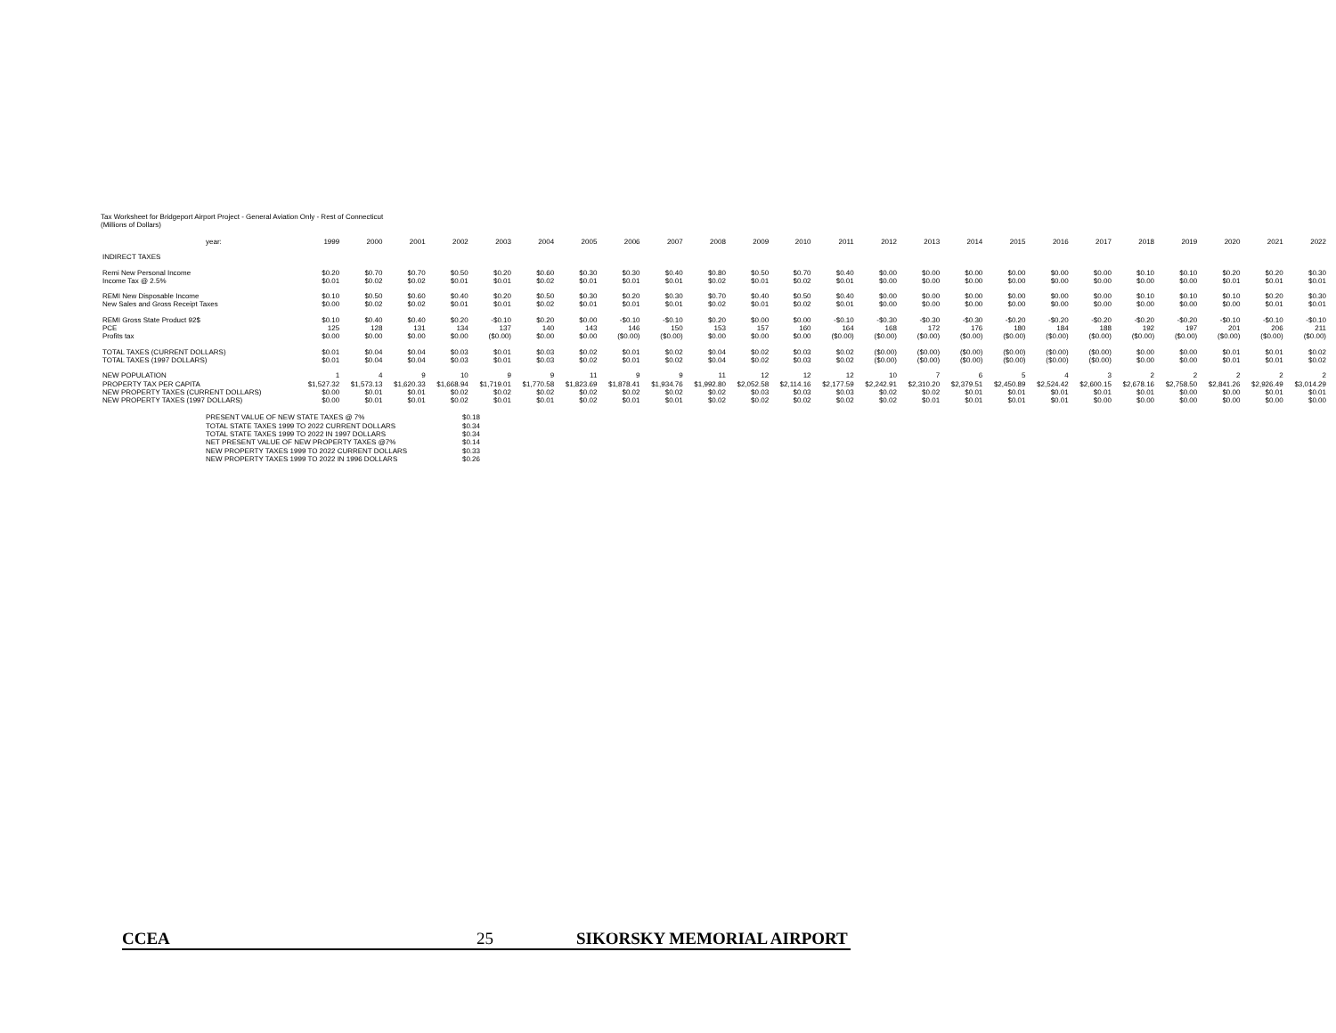Tax Worksheet for Bridgeport Airport Project - General Aviation Only - Rest of Connecticut
(Millions of Dollars)
| year: | 1999 | 2000 | 2001 | 2002 | 2003 | 2004 | 2005 | 2006 | 2007 | 2008 | 2009 | 2010 | 2011 | 2012 | 2013 | 2014 | 2015 | 2016 | 2017 | 2018 | 2019 | 2020 | 2021 | 2022 |
| --- | --- | --- | --- | --- | --- | --- | --- | --- | --- | --- | --- | --- | --- | --- | --- | --- | --- | --- | --- | --- | --- | --- | --- | --- |
| INDIRECT TAXES | | | | | | | | | | | | | | | | | | | | | | | | |
| Remi New Personal Income | $0.20 | $0.70 | $0.70 | $0.50 | $0.20 | $0.60 | $0.30 | $0.30 | $0.40 | $0.80 | $0.50 | $0.70 | $0.40 | $0.00 | $0.00 | $0.00 | $0.00 | $0.00 | $0.00 | $0.10 | $0.10 | $0.20 | $0.20 | $0.30 |
| Income Tax @ 2.5% | $0.01 | $0.02 | $0.02 | $0.01 | $0.01 | $0.02 | $0.01 | $0.01 | $0.01 | $0.02 | $0.01 | $0.02 | $0.01 | $0.00 | $0.00 | $0.00 | $0.00 | $0.00 | $0.00 | $0.00 | $0.00 | $0.01 | $0.01 | $0.01 |
| REMI New Disposable Income | $0.10 | $0.50 | $0.60 | $0.40 | $0.20 | $0.50 | $0.30 | $0.20 | $0.30 | $0.70 | $0.40 | $0.50 | $0.40 | $0.00 | $0.00 | $0.00 | $0.00 | $0.00 | $0.00 | $0.10 | $0.10 | $0.10 | $0.20 | $0.30 |
| New Sales and Gross Receipt Taxes | $0.00 | $0.02 | $0.02 | $0.01 | $0.01 | $0.02 | $0.01 | $0.01 | $0.01 | $0.02 | $0.01 | $0.02 | $0.01 | $0.00 | $0.00 | $0.00 | $0.00 | $0.00 | $0.00 | $0.00 | $0.00 | $0.00 | $0.01 | $0.01 |
| REMI Gross State Product 92$ | $0.10 | $0.40 | $0.40 | $0.20 | -$0.10 | $0.20 | $0.00 | -$0.10 | -$0.10 | $0.20 | $0.00 | $0.00 | -$0.10 | -$0.30 | -$0.30 | -$0.30 | -$0.20 | -$0.20 | -$0.20 | -$0.20 | -$0.20 | -$0.10 | -$0.10 | -$0.10 |
| PCE | 125 | 128 | 131 | 134 | 137 | 140 | 143 | 146 | 150 | 153 | 157 | 160 | 164 | 168 | 172 | 176 | 180 | 184 | 188 | 192 | 197 | 201 | 206 | 211 |
| Profits tax | $0.00 | $0.00 | $0.00 | $0.00 | ($0.00) | $0.00 | $0.00 | ($0.00) | ($0.00) | $0.00 | $0.00 | $0.00 | ($0.00) | ($0.00) | ($0.00) | ($0.00) | ($0.00) | ($0.00) | ($0.00) | ($0.00) | ($0.00) | ($0.00) | ($0.00) | ($0.00) |
| TOTAL TAXES (CURRENT DOLLARS) | $0.01 | $0.04 | $0.04 | $0.03 | $0.01 | $0.03 | $0.02 | $0.01 | $0.02 | $0.04 | $0.02 | $0.03 | $0.02 | ($0.00) | ($0.00) | ($0.00) | ($0.00) | ($0.00) | ($0.00) | $0.00 | $0.00 | $0.01 | $0.01 | $0.02 |
| TOTAL TAXES (1997 DOLLARS) | $0.01 | $0.04 | $0.04 | $0.03 | $0.01 | $0.03 | $0.02 | $0.01 | $0.02 | $0.04 | $0.02 | $0.03 | $0.02 | ($0.00) | ($0.00) | ($0.00) | ($0.00) | ($0.00) | ($0.00) | $0.00 | $0.00 | $0.01 | $0.01 | $0.02 |
| NEW POPULATION | 1 | 4 | 9 | 10 | 9 | 9 | 11 | 9 | 9 | 11 | 12 | 12 | 12 | 10 | 7 | 6 | 5 | 4 | 3 | 2 | 2 | 2 | 2 | 2 |
| PROPERTY TAX PER CAPITA | $1,527.32 | $1,573.13 | $1,620.33 | $1,668.94 | $1,719.01 | $1,770.58 | $1,823.69 | $1,878.41 | $1,934.76 | $1,992.80 | $2,052.58 | $2,114.16 | $2,177.59 | $2,242.91 | $2,310.20 | $2,379.51 | $2,450.89 | $2,524.42 | $2,600.15 | $2,678.16 | $2,758.50 | $2,841.26 | $2,926.49 | $3,014.29 |
| NEW PROPERTY TAXES (CURRENT DOLLARS) | $0.00 | $0.01 | $0.01 | $0.02 | $0.02 | $0.02 | $0.02 | $0.02 | $0.02 | $0.02 | $0.03 | $0.03 | $0.03 | $0.02 | $0.02 | $0.01 | $0.01 | $0.01 | $0.01 | $0.01 | $0.00 | $0.00 | $0.01 | $0.01 |
| NEW PROPERTY TAXES (1997 DOLLARS) | $0.00 | $0.01 | $0.01 | $0.02 | $0.01 | $0.01 | $0.02 | $0.01 | $0.01 | $0.02 | $0.02 | $0.02 | $0.02 | $0.02 | $0.01 | $0.01 | $0.01 | $0.01 | $0.00 | $0.00 | $0.00 | $0.00 | $0.00 | $0.00 |
| PRESENT VALUE OF NEW STATE TAXES @ 7% | $0.18 |
| TOTAL STATE TAXES 1999 TO 2022 CURRENT DOLLARS | $0.34 |
| TOTAL STATE TAXES 1999 TO 2022 IN 1997 DOLLARS | $0.34 |
| NET PRESENT VALUE OF NEW PROPERTY TAXES @7% | $0.14 |
| NEW PROPERTY TAXES 1999 TO 2022 CURRENT DOLLARS | $0.33 |
| NEW PROPERTY TAXES 1999 TO 2022 IN 1996 DOLLARS | $0.26 |
CCEA 25 SIKORSKY MEMORIAL AIRPORT